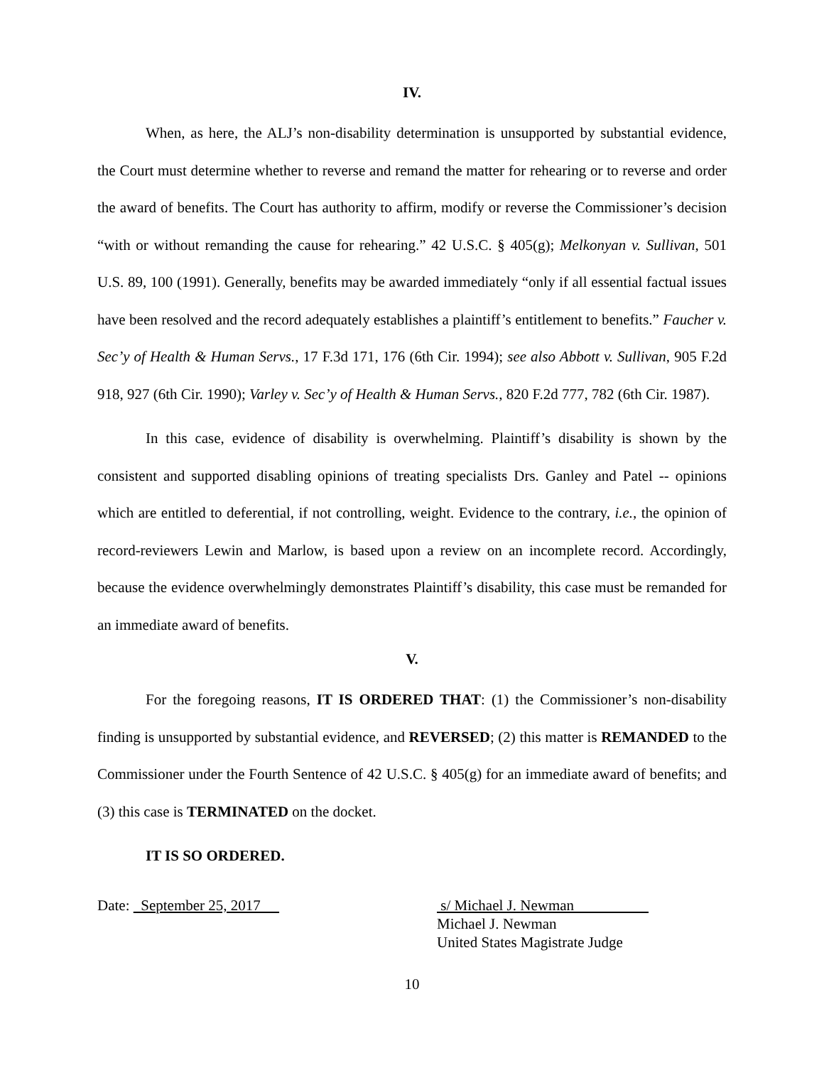IV.
When, as here, the ALJ’s non-disability determination is unsupported by substantial evidence, the Court must determine whether to reverse and remand the matter for rehearing or to reverse and order the award of benefits. The Court has authority to affirm, modify or reverse the Commissioner’s decision “with or without remanding the cause for rehearing.” 42 U.S.C. § 405(g); Melkonyan v. Sullivan, 501 U.S. 89, 100 (1991). Generally, benefits may be awarded immediately “only if all essential factual issues have been resolved and the record adequately establishes a plaintiff’s entitlement to benefits.” Faucher v. Sec’y of Health & Human Servs., 17 F.3d 171, 176 (6th Cir. 1994); see also Abbott v. Sullivan, 905 F.2d 918, 927 (6th Cir. 1990); Varley v. Sec’y of Health & Human Servs., 820 F.2d 777, 782 (6th Cir. 1987).
In this case, evidence of disability is overwhelming. Plaintiff’s disability is shown by the consistent and supported disabling opinions of treating specialists Drs. Ganley and Patel -- opinions which are entitled to deferential, if not controlling, weight. Evidence to the contrary, i.e., the opinion of record-reviewers Lewin and Marlow, is based upon a review on an incomplete record. Accordingly, because the evidence overwhelmingly demonstrates Plaintiff’s disability, this case must be remanded for an immediate award of benefits.
V.
For the foregoing reasons, IT IS ORDERED THAT: (1) the Commissioner’s non-disability finding is unsupported by substantial evidence, and REVERSED; (2) this matter is REMANDED to the Commissioner under the Fourth Sentence of 42 U.S.C. § 405(g) for an immediate award of benefits; and (3) this case is TERMINATED on the docket.
IT IS SO ORDERED.
Date: September 25, 2017 s/ Michael J. Newman
Michael J. Newman
United States Magistrate Judge
10